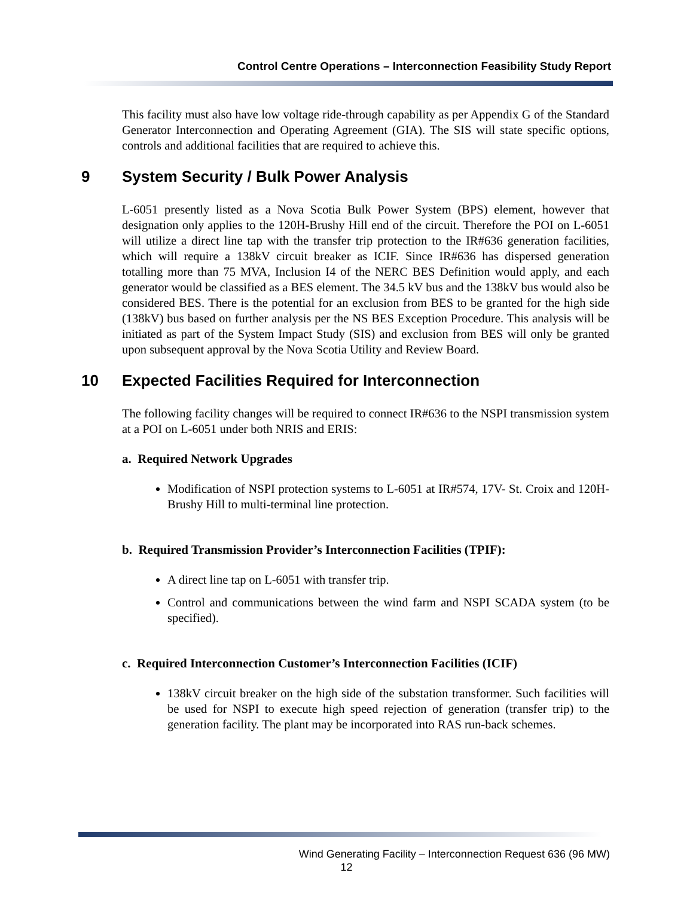Control Centre Operations – Interconnection Feasibility Study Report
This facility must also have low voltage ride-through capability as per Appendix G of the Standard Generator Interconnection and Operating Agreement (GIA). The SIS will state specific options, controls and additional facilities that are required to achieve this.
9 System Security / Bulk Power Analysis
L-6051 presently listed as a Nova Scotia Bulk Power System (BPS) element, however that designation only applies to the 120H-Brushy Hill end of the circuit. Therefore the POI on L-6051 will utilize a direct line tap with the transfer trip protection to the IR#636 generation facilities, which will require a 138kV circuit breaker as ICIF. Since IR#636 has dispersed generation totalling more than 75 MVA, Inclusion I4 of the NERC BES Definition would apply, and each generator would be classified as a BES element. The 34.5 kV bus and the 138kV bus would also be considered BES. There is the potential for an exclusion from BES to be granted for the high side (138kV) bus based on further analysis per the NS BES Exception Procedure. This analysis will be initiated as part of the System Impact Study (SIS) and exclusion from BES will only be granted upon subsequent approval by the Nova Scotia Utility and Review Board.
10 Expected Facilities Required for Interconnection
The following facility changes will be required to connect IR#636 to the NSPI transmission system at a POI on L-6051 under both NRIS and ERIS:
a. Required Network Upgrades
Modification of NSPI protection systems to L-6051 at IR#574, 17V- St. Croix and 120H-Brushy Hill to multi-terminal line protection.
b. Required Transmission Provider’s Interconnection Facilities (TPIF):
A direct line tap on L-6051 with transfer trip.
Control and communications between the wind farm and NSPI SCADA system (to be specified).
c. Required Interconnection Customer’s Interconnection Facilities (ICIF)
138kV circuit breaker on the high side of the substation transformer. Such facilities will be used for NSPI to execute high speed rejection of generation (transfer trip) to the generation facility. The plant may be incorporated into RAS run-back schemes.
Wind Generating Facility – Interconnection Request 636 (96 MW)
12